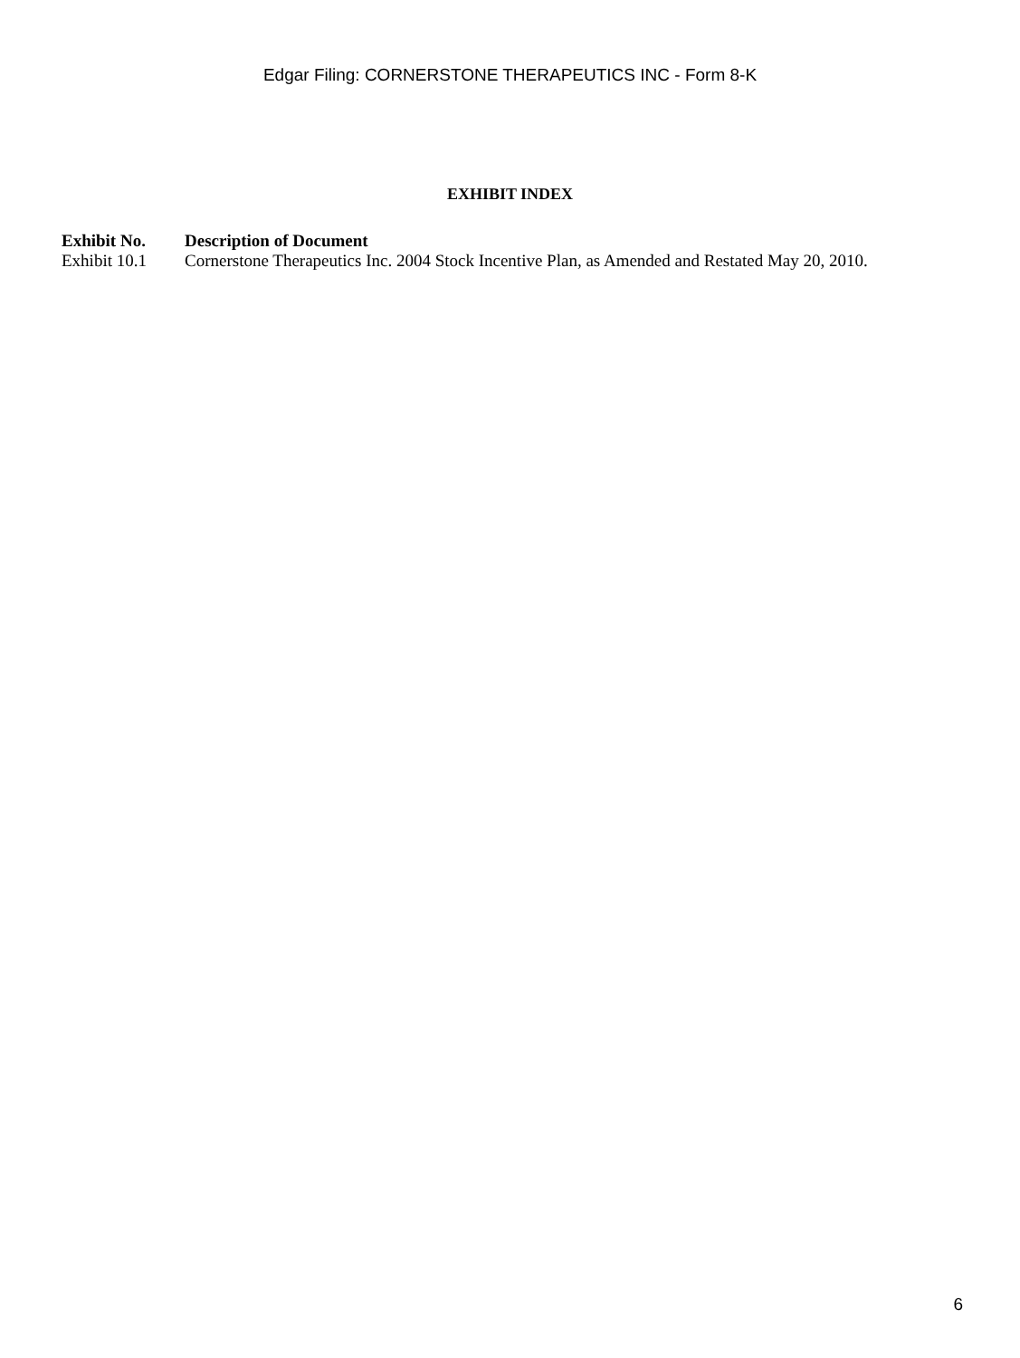Edgar Filing: CORNERSTONE THERAPEUTICS INC - Form 8-K
EXHIBIT INDEX
| Exhibit No. | Description of Document |
| --- | --- |
| Exhibit 10.1 | Cornerstone Therapeutics Inc. 2004 Stock Incentive Plan, as Amended and Restated May 20, 2010. |
6